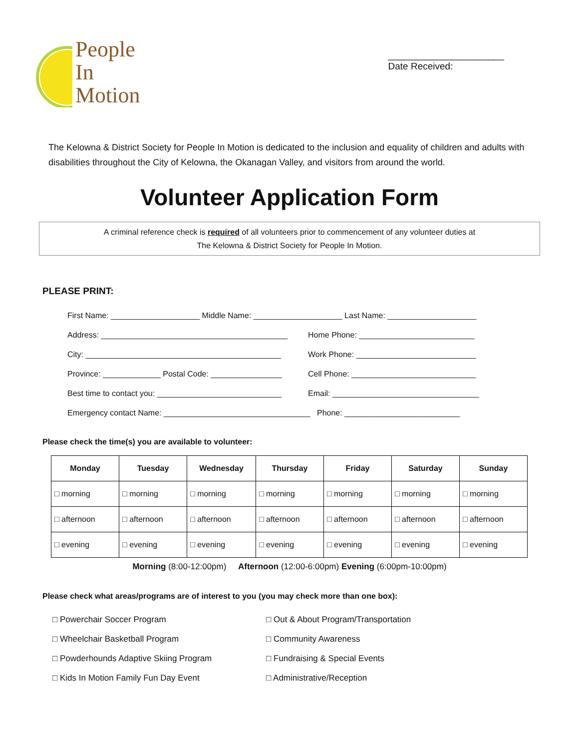People
In
Motion
______________________
Date Received:
The Kelowna & District Society for People In Motion is dedicated to the inclusion and equality of children and adults with disabilities throughout the City of Kelowna, the Okanagan Valley, and visitors from around the world.
Volunteer Application Form
A criminal reference check is required of all volunteers prior to commencement of any volunteer duties at
The Kelowna & District Society for People In Motion.
PLEASE PRINT:
First Name: ____________________ Middle Name: ____________________ Last Name: ____________________
Address: __________________________________________ Home Phone: __________________________
City: ____________________________________________ Work Phone: ___________________________
Province: _____________ Postal Code: ________________ Cell Phone: ____________________________
Best time to contact you: ____________________________ Email: _________________________________
Emergency contact Name: _________________________________ Phone: __________________________
Please check the time(s) you are available to volunteer:
| Monday | Tuesday | Wednesday | Thursday | Friday | Saturday | Sunday |
| --- | --- | --- | --- | --- | --- | --- |
| □ morning | □ morning | □ morning | □ morning | □ morning | □ morning | □ morning |
| □ afternoon | □ afternoon | □ afternoon | □ afternoon | □ afternoon | □ afternoon | □ afternoon |
| □ evening | □ evening | □ evening | □ evening | □ evening | □ evening | □ evening |
Morning (8:00-12:00pm) Afternoon (12:00-6:00pm) Evening (6:00pm-10:00pm)
Please check what areas/programs are of interest to you (you may check more than one box):
□ Powerchair Soccer Program
□ Out & About Program/Transportation
□ Wheelchair Basketball Program
□ Community Awareness
□ Powderhounds Adaptive Skiing Program
□ Fundraising & Special Events
□ Kids In Motion Family Fun Day Event
□ Administrative/Reception